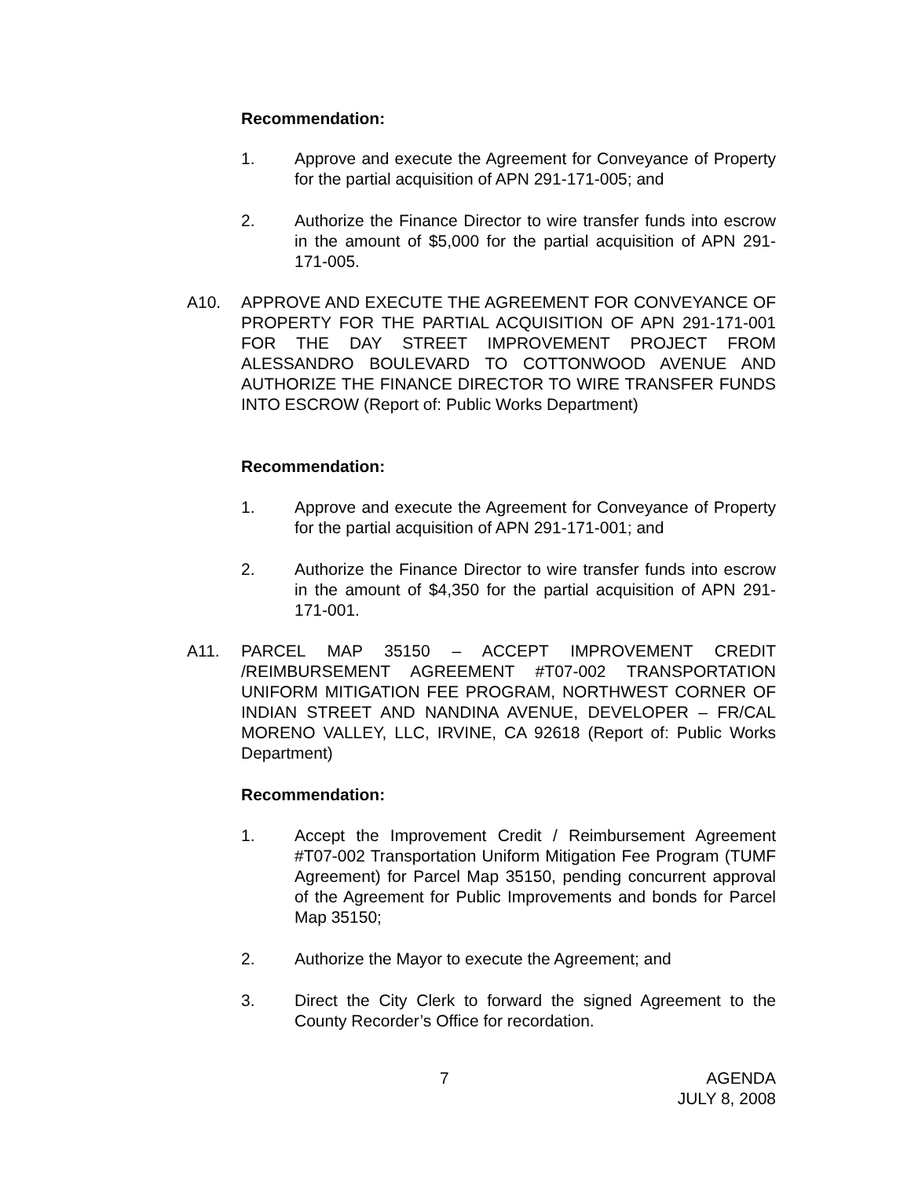Recommendation:
1. Approve and execute the Agreement for Conveyance of Property for the partial acquisition of APN 291-171-005; and
2. Authorize the Finance Director to wire transfer funds into escrow in the amount of $5,000 for the partial acquisition of APN 291-171-005.
A10. APPROVE AND EXECUTE THE AGREEMENT FOR CONVEYANCE OF PROPERTY FOR THE PARTIAL ACQUISITION OF APN 291-171-001 FOR THE DAY STREET IMPROVEMENT PROJECT FROM ALESSANDRO BOULEVARD TO COTTONWOOD AVENUE AND AUTHORIZE THE FINANCE DIRECTOR TO WIRE TRANSFER FUNDS INTO ESCROW (Report of: Public Works Department)
Recommendation:
1. Approve and execute the Agreement for Conveyance of Property for the partial acquisition of APN 291-171-001; and
2. Authorize the Finance Director to wire transfer funds into escrow in the amount of $4,350 for the partial acquisition of APN 291-171-001.
A11. PARCEL MAP 35150 – ACCEPT IMPROVEMENT CREDIT /REIMBURSEMENT AGREEMENT #T07-002 TRANSPORTATION UNIFORM MITIGATION FEE PROGRAM, NORTHWEST CORNER OF INDIAN STREET AND NANDINA AVENUE, DEVELOPER – FR/CAL MORENO VALLEY, LLC, IRVINE, CA 92618 (Report of: Public Works Department)
Recommendation:
1. Accept the Improvement Credit / Reimbursement Agreement #T07-002 Transportation Uniform Mitigation Fee Program (TUMF Agreement) for Parcel Map 35150, pending concurrent approval of the Agreement for Public Improvements and bonds for Parcel Map 35150;
2. Authorize the Mayor to execute the Agreement; and
3. Direct the City Clerk to forward the signed Agreement to the County Recorder’s Office for recordation.
7 AGENDA
JULY 8, 2008